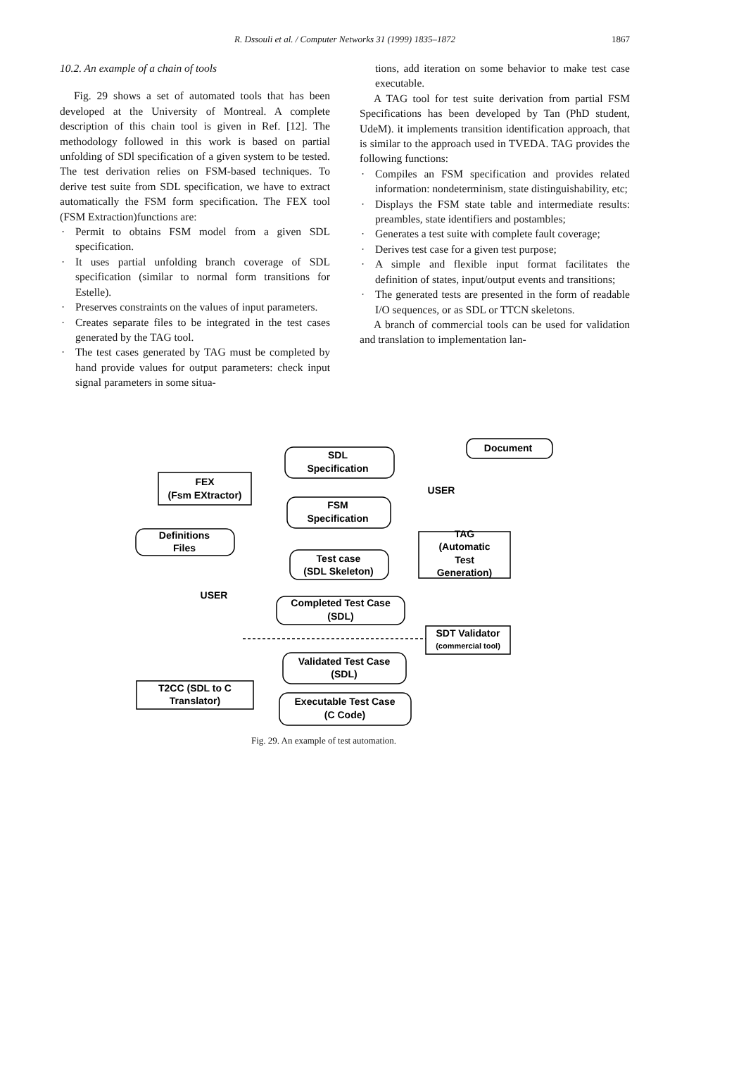R. Dssouli et al. / Computer Networks 31 (1999) 1835–1872 1867
10.2. An example of a chain of tools
Fig. 29 shows a set of automated tools that has been developed at the University of Montreal. A complete description of this chain tool is given in Ref. [12]. The methodology followed in this work is based on partial unfolding of SDl specification of a given system to be tested. The test derivation relies on FSM-based techniques. To derive test suite from SDL specification, we have to extract automatically the FSM form specification. The FEX tool (FSM Extraction)functions are:
· Permit to obtains FSM model from a given SDL specification.
· It uses partial unfolding branch coverage of SDL specification (similar to normal form transitions for Estelle).
· Preserves constraints on the values of input parameters.
· Creates separate files to be integrated in the test cases generated by the TAG tool.
· The test cases generated by TAG must be completed by hand provide values for output parameters: check input signal parameters in some situa-
tions, add iteration on some behavior to make test case executable.
A TAG tool for test suite derivation from partial FSM Specifications has been developed by Tan (PhD student, UdeM). it implements transition identification approach, that is similar to the approach used in TVEDA. TAG provides the following functions:
· Compiles an FSM specification and provides related information: nondeterminism, state distinguishability, etc;
· Displays the FSM state table and intermediate results: preambles, state identifiers and postambles;
· Generates a test suite with complete fault coverage;
· Derives test case for a given test purpose;
· A simple and flexible input format facilitates the definition of states, input/output events and transitions;
· The generated tests are presented in the form of readable I/O sequences, or as SDL or TTCN skeletons.
A branch of commercial tools can be used for validation and translation to implementation lan-
FEX
(Fsm EXtractor)
SDL
Specification
Document
USER
FSM
Specification
Definitions
Files
TAG
(Automatic
Test
Generation)
Test case
(SDL Skeleton)
USER
Completed Test Case
(SDL)
SDT Validator
(commercial tool)
Validated Test Case
(SDL)
T2CC (SDL to C
Translator)
Executable Test Case
(C Code)
Fig. 29. An example of test automation.